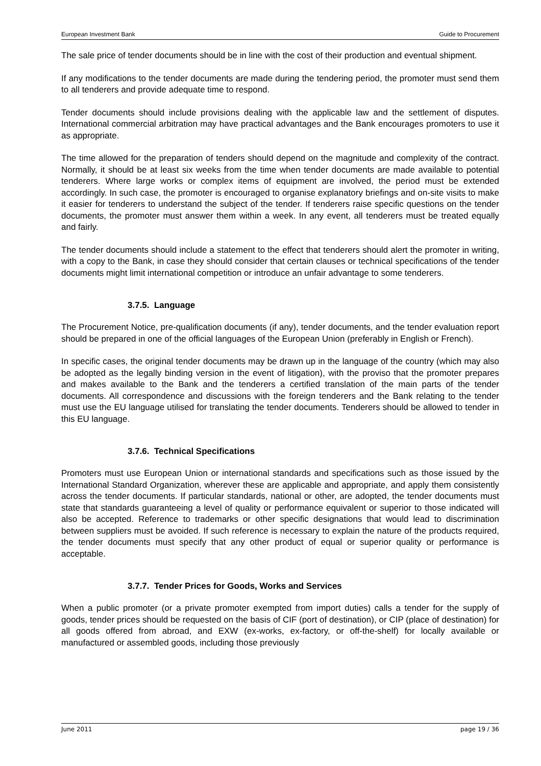European Investment Bank Guide to Procurement
The sale price of tender documents should be in line with the cost of their production and eventual shipment.
If any modifications to the tender documents are made during the tendering period, the promoter must send them to all tenderers and provide adequate time to respond.
Tender documents should include provisions dealing with the applicable law and the settlement of disputes. International commercial arbitration may have practical advantages and the Bank encourages promoters to use it as appropriate.
The time allowed for the preparation of tenders should depend on the magnitude and complexity of the contract. Normally, it should be at least six weeks from the time when tender documents are made available to potential tenderers. Where large works or complex items of equipment are involved, the period must be extended accordingly. In such case, the promoter is encouraged to organise explanatory briefings and on-site visits to make it easier for tenderers to understand the subject of the tender. If tenderers raise specific questions on the tender documents, the promoter must answer them within a week. In any event, all tenderers must be treated equally and fairly.
The tender documents should include a statement to the effect that tenderers should alert the promoter in writing, with a copy to the Bank, in case they should consider that certain clauses or technical specifications of the tender documents might limit international competition or introduce an unfair advantage to some tenderers.
3.7.5. Language
The Procurement Notice, pre-qualification documents (if any), tender documents, and the tender evaluation report should be prepared in one of the official languages of the European Union (preferably in English or French).
In specific cases, the original tender documents may be drawn up in the language of the country (which may also be adopted as the legally binding version in the event of litigation), with the proviso that the promoter prepares and makes available to the Bank and the tenderers a certified translation of the main parts of the tender documents. All correspondence and discussions with the foreign tenderers and the Bank relating to the tender must use the EU language utilised for translating the tender documents. Tenderers should be allowed to tender in this EU language.
3.7.6. Technical Specifications
Promoters must use European Union or international standards and specifications such as those issued by the International Standard Organization, wherever these are applicable and appropriate, and apply them consistently across the tender documents. If particular standards, national or other, are adopted, the tender documents must state that standards guaranteeing a level of quality or performance equivalent or superior to those indicated will also be accepted. Reference to trademarks or other specific designations that would lead to discrimination between suppliers must be avoided. If such reference is necessary to explain the nature of the products required, the tender documents must specify that any other product of equal or superior quality or performance is acceptable.
3.7.7. Tender Prices for Goods, Works and Services
When a public promoter (or a private promoter exempted from import duties) calls a tender for the supply of goods, tender prices should be requested on the basis of CIF (port of destination), or CIP (place of destination) for all goods offered from abroad, and EXW (ex-works, ex-factory, or off-the-shelf) for locally available or manufactured or assembled goods, including those previously
June 2011 page 19 / 36